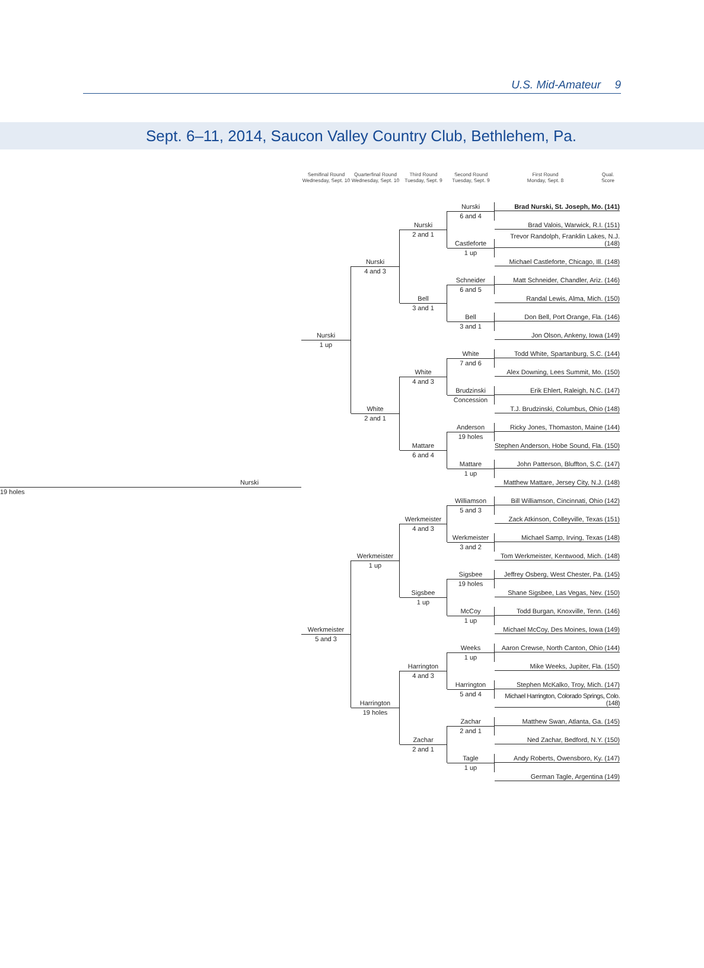U.S. Mid-Amateur 9
Sept. 6–11, 2014, Saucon Valley Country Club, Bethlehem, Pa.
Semifinal Round
Wednesday, Sept. 10
Quarterfinal Round
Wednesday, Sept. 10
Third Round
Tuesday, Sept. 9
Second Round
Tuesday, Sept. 9
First Round
Monday, Sept. 8
Qual.
Score
Nurski
19 holes
Nurski
1 up
Werkmeister
5 and 3
Nurski
4 and 3
White
2 and 1
Werkmeister
1 up
Harrington
19 holes
Nurski
2 and 1
Bell
3 and 1
White
4 and 3
Mattare
6 and 4
Werkmeister
4 and 3
Sigsbee
1 up
Harrington
4 and 3
Zachar
2 and 1
Nurski
6 and 4
Castleforte
1 up
Schneider
6 and 5
Bell
3 and 1
White
7 and 6
Brudzinski
Concession
Anderson
19 holes
Mattare
1 up
Williamson
5 and 3
Werkmeister
3 and 2
Sigsbee
19 holes
McCoy
1 up
Weeks
1 up
Harrington
5 and 4
Zachar
2 and 1
Tagle
1 up
Brad Nurski, St. Joseph, Mo. (141)
Brad Valois, Warwick, R.I. (151)
Trevor Randolph, Franklin Lakes, N.J. (148)
Michael Castleforte, Chicago, Ill. (148)
Matt Schneider, Chandler, Ariz. (146)
Randal Lewis, Alma, Mich. (150)
Don Bell, Port Orange, Fla. (146)
Jon Olson, Ankeny, Iowa (149)
Todd White, Spartanburg, S.C. (144)
Alex Downing, Lees Summit, Mo. (150)
Erik Ehlert, Raleigh, N.C. (147)
T.J. Brudzinski, Columbus, Ohio (148)
Ricky Jones, Thomaston, Maine (144)
Stephen Anderson, Hobe Sound, Fla. (150)
John Patterson, Bluffton, S.C. (147)
Matthew Mattare, Jersey City, N.J. (148)
Bill Williamson, Cincinnati, Ohio (142)
Zack Atkinson, Colleyville, Texas (151)
Michael Samp, Irving, Texas (148)
Tom Werkmeister, Kentwood, Mich. (148)
Jeffrey Osberg, West Chester, Pa. (145)
Shane Sigsbee, Las Vegas, Nev. (150)
Todd Burgan, Knoxville, Tenn. (146)
Michael McCoy, Des Moines, Iowa (149)
Aaron Crewse, North Canton, Ohio (144)
Mike Weeks, Jupiter, Fla. (150)
Stephen McKalko, Troy, Mich. (147)
Michael Harrington, Colorado Springs, Colo. (148)
Matthew Swan, Atlanta, Ga. (145)
Ned Zachar, Bedford, N.Y. (150)
Andy Roberts, Owensboro, Ky. (147)
German Tagle, Argentina (149)